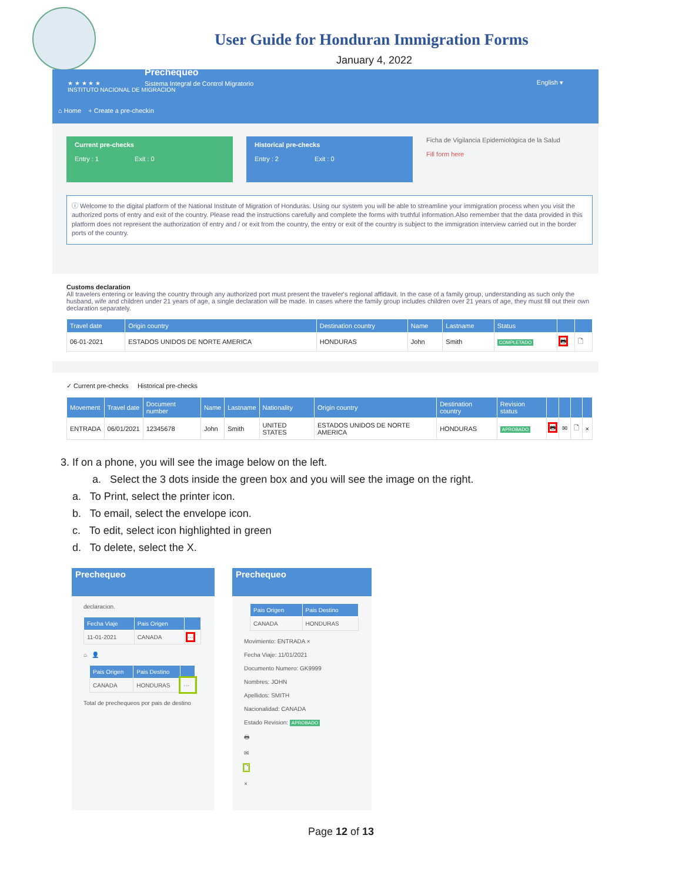User Guide for Honduran Immigration Forms
January 4, 2022
★ ★ ★ ★ ★
INSTITUTO NACIONAL DE MIGRACION
Prechequeo
Sistema Integral de Control Migratorio
English ▾
⌂ Home + Create a pre-checkin
Current pre-checks
Entry : 1 Exit : 0
Historical pre-checks
Entry : 2 Exit : 0
Ficha de Vigilancia Epidemiológica de la Salud
Fill form here
ⓘ Welcome to the digital platform of the National Institute of Migration of Honduras. Using our system you will be able to streamline your immigration process when you visit the authorized ports of entry and exit of the country. Please read the instructions carefully and complete the forms with truthful information.Also remember that the data provided in this platform does not represent the authorization of entry and / or exit from the country, the entry or exit of the country is subject to the immigration interview carried out in the border ports of the country.
Customs declaration
All travelers entering or leaving the country through any authorized port must present the traveler's regional affidavit. In the case of a family group, understanding as such only the husband, wife and children under 21 years of age, a single declaration will be made. In cases where the family group includes children over 21 years of age, they must fill out their own declaration separately.
| Travel date | Origin country | Destination country | Name | Lastname | Status | | |
| --- | --- | --- | --- | --- | --- | --- | --- |
| 06-01-2021 | ESTADOS UNIDOS DE NORTE AMERICA | HONDURAS | John | Smith | COMPLETADO | 🖶 | 🗋 |
✓ Current pre-checks Historical pre-checks
| Movement | Travel date | Document number | Name | Lastname | Nationality | Origin country | Destination country | Revision status | | | | |
| --- | --- | --- | --- | --- | --- | --- | --- | --- | --- | --- | --- | --- |
| ENTRADA | 06/01/2021 | 12345678 | John | Smith | UNITED STATES | ESTADOS UNIDOS DE NORTE AMERICA | HONDURAS | APROBADO | 🖶 | ✉ | 🗋 | × |
3. If on a phone, you will see the image below on the left.
a. Select the 3 dots inside the green box and you will see the image on the right.
a. To Print, select the printer icon.
b. To email, select the envelope icon.
c. To edit, select icon highlighted in green
d. To delete, select the X.
Prechequeo
declaracion.
| Fecha Viaje | Pais Origen | |
| --- | --- | --- |
| 11-01-2021 | CANADA | ··· |
⌂ 👤
| Pais Origen | Pais Destino | |
| --- | --- | --- |
| CANADA | HONDURAS | ··· |
Total de prechequeos por pais de destino
Prechequeo
| Pais Origen | Pais Destino |
| --- | --- |
| CANADA | HONDURAS |
Movimiento: ENTRADA ×
Fecha Viaje: 11/01/2021
Documento Numero: GK9999
Nombres: JOHN
Apellidos: SMITH
Nacionalidad: CANADA
Estado Revision: APROBADO
🖶
✉
🗋
×
Page 12 of 13